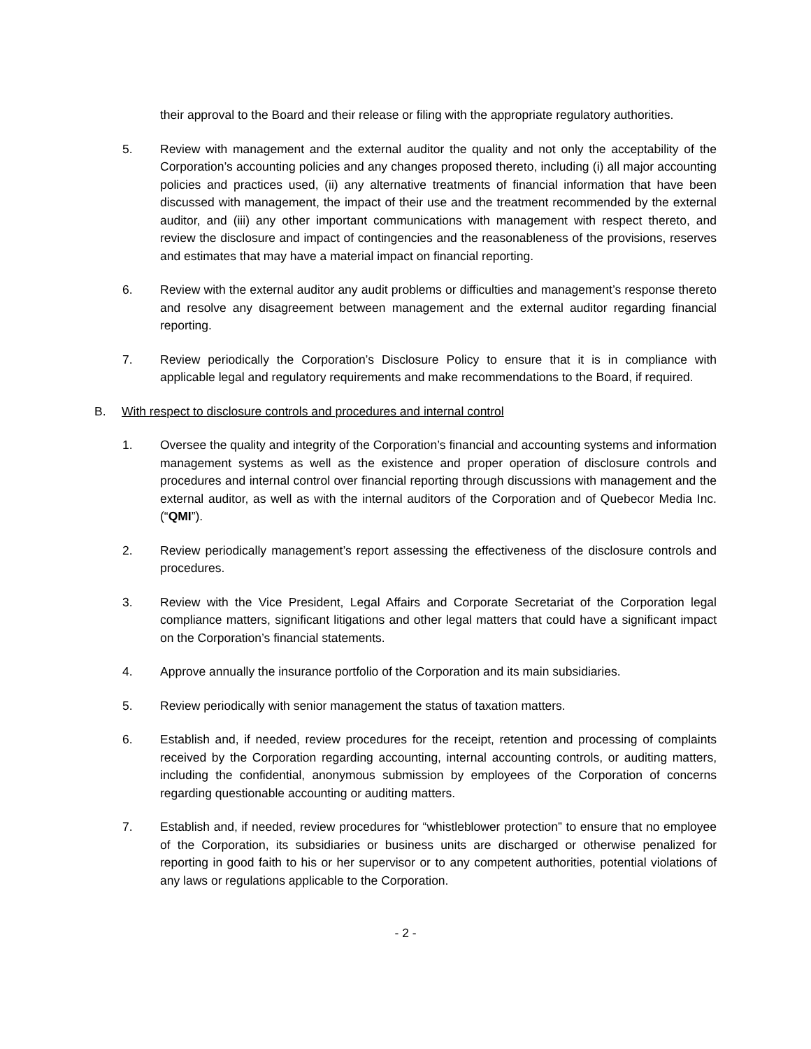their approval to the Board and their release or filing with the appropriate regulatory authorities.
5. Review with management and the external auditor the quality and not only the acceptability of the Corporation’s accounting policies and any changes proposed thereto, including (i) all major accounting policies and practices used, (ii) any alternative treatments of financial information that have been discussed with management, the impact of their use and the treatment recommended by the external auditor, and (iii) any other important communications with management with respect thereto, and review the disclosure and impact of contingencies and the reasonableness of the provisions, reserves and estimates that may have a material impact on financial reporting.
6. Review with the external auditor any audit problems or difficulties and management’s response thereto and resolve any disagreement between management and the external auditor regarding financial reporting.
7. Review periodically the Corporation’s Disclosure Policy to ensure that it is in compliance with applicable legal and regulatory requirements and make recommendations to the Board, if required.
B. With respect to disclosure controls and procedures and internal control
1. Oversee the quality and integrity of the Corporation’s financial and accounting systems and information management systems as well as the existence and proper operation of disclosure controls and procedures and internal control over financial reporting through discussions with management and the external auditor, as well as with the internal auditors of the Corporation and of Quebecor Media Inc. (“QMI”).
2. Review periodically management’s report assessing the effectiveness of the disclosure controls and procedures.
3. Review with the Vice President, Legal Affairs and Corporate Secretariat of the Corporation legal compliance matters, significant litigations and other legal matters that could have a significant impact on the Corporation’s financial statements.
4. Approve annually the insurance portfolio of the Corporation and its main subsidiaries.
5. Review periodically with senior management the status of taxation matters.
6. Establish and, if needed, review procedures for the receipt, retention and processing of complaints received by the Corporation regarding accounting, internal accounting controls, or auditing matters, including the confidential, anonymous submission by employees of the Corporation of concerns regarding questionable accounting or auditing matters.
7. Establish and, if needed, review procedures for “whistleblower protection” to ensure that no employee of the Corporation, its subsidiaries or business units are discharged or otherwise penalized for reporting in good faith to his or her supervisor or to any competent authorities, potential violations of any laws or regulations applicable to the Corporation.
- 2 -